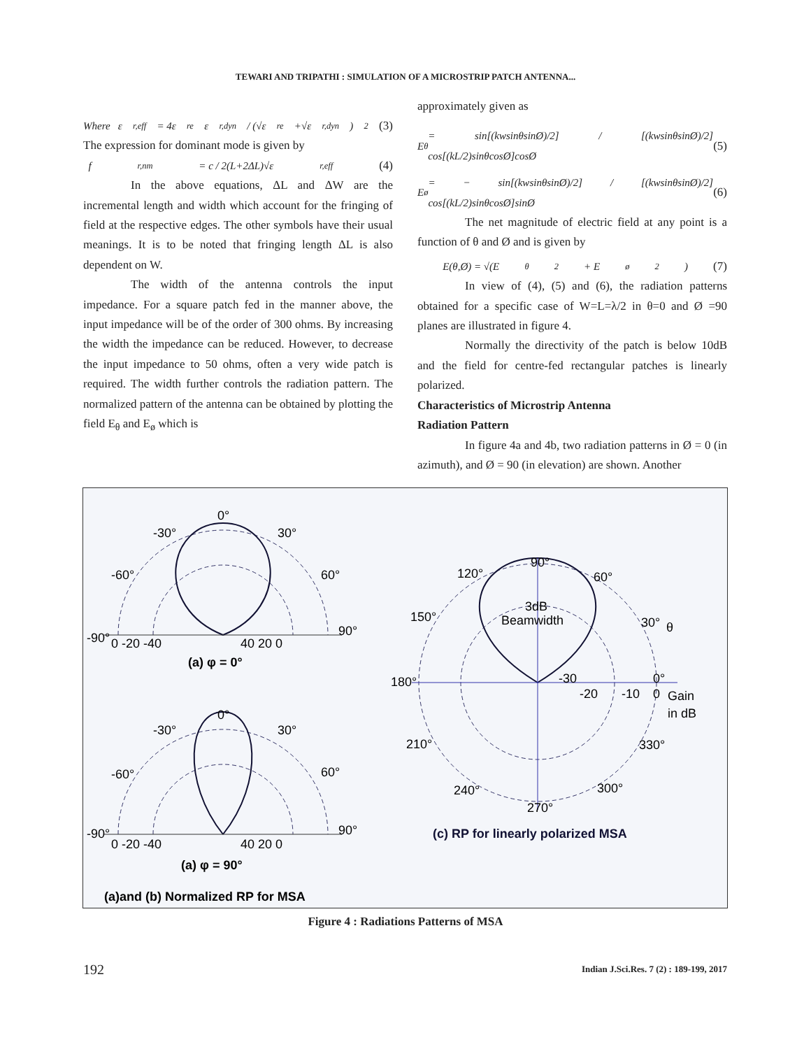TEWARI AND TRIPATHI : SIMULATION OF A MICROSTRIP PATCH ANTENNA...
Where ε<sub>r,eff</sub> = 4ε<sub>re</sub>ε<sub>r,dyn</sub> / (√ε<sub>re</sub>+√ε<sub>r,dyn</sub>)<sup>2</sup> (3)
The expression for dominant mode is given by
f<sub>r,nm</sub> = c / 2(L+2ΔL)√ε<sub>r,eff</sub> (4)
In the above equations, ΔL and ΔW are the incremental length and width which account for the fringing of field at the respective edges. The other symbols have their usual meanings. It is to be noted that fringing length ΔL is also dependent on W.
The width of the antenna controls the input impedance. For a square patch fed in the manner above, the input impedance will be of the order of 300 ohms. By increasing the width the impedance can be reduced. However, to decrease the input impedance to 50 ohms, often a very wide patch is required. The width further controls the radiation pattern. The normalized pattern of the antenna can be obtained by plotting the field E<sub>θ</sub> and E<sub>ø</sub> which is
approximately given as
E<sub>θ</sub> = sin[(kwsinθsinØ)/2] / [(kwsinθsinØ)/2] cos[(kL/2)sinθcosØ]cosØ (5)
E<sub>ø</sub> = − sin[(kwsinθsinØ)/2] / [(kwsinθsinØ)/2] cos[(kL/2)sinθcosØ]sinØ (6)
The net magnitude of electric field at any point is a function of θ and Ø and is given by
E(θ,Ø) = √(E<sub>θ</sub><sup>2</sup> + E<sub>ø</sub><sup>2</sup>) (7)
In view of (4), (5) and (6), the radiation patterns obtained for a specific case of W=L=λ/2 in θ=0 and Ø =90 planes are illustrated in figure 4.
Normally the directivity of the patch is below 10dB and the field for centre-fed rectangular patches is linearly polarized.
Characteristics of Microstrip Antenna
Radiation Pattern
In figure 4a and 4b, two radiation patterns in Ø = 0 (in azimuth), and Ø = 90 (in elevation) are shown. Another
0°
-30°
30°
-60°
60°
-90°
0 -20 -40
40 20 0
90°
(a) φ = 0°
0°
-30°
30°
-60°
60°
-90°
0 -20 -40
40 20 0
90°
(a) φ = 90°
(a)and (b) Normalized RP for MSA
90°
120°
60°
150°
30°
180°
0°
3dB
Beamwidth
-30
-20
-10
0
Gain
in dB
θ
210°
330°
240°
300°
270°
(c) RP for linearly polarized MSA
Figure 4 : Radiations Patterns of MSA
192
Indian J.Sci.Res. 7 (2) : 189-199, 2017